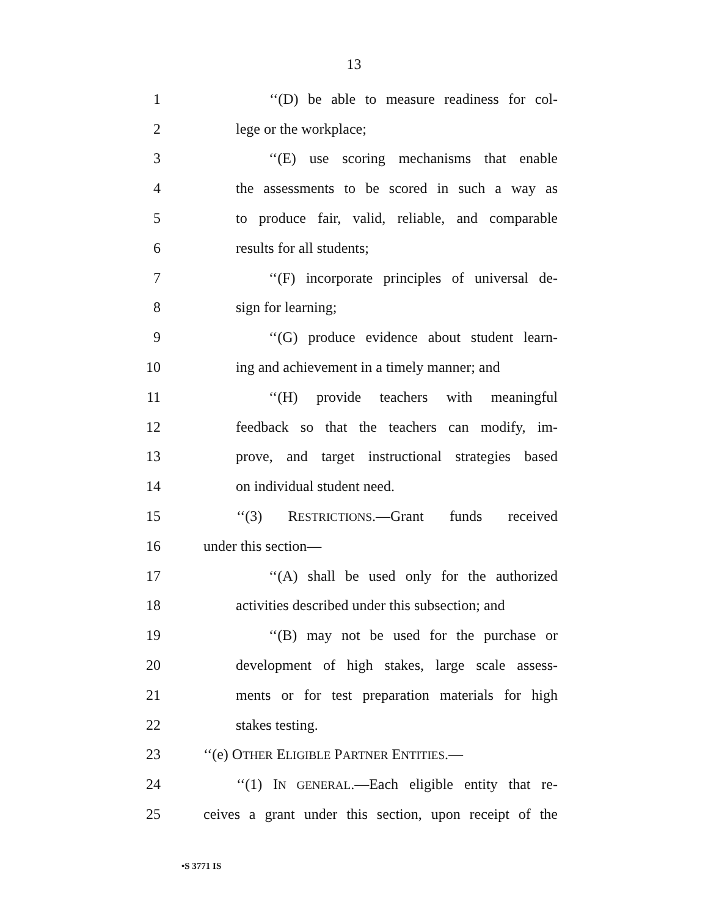13
1 ‘‘(D) be able to measure readiness for col-
2 lege or the workplace;
3 ‘‘(E) use scoring mechanisms that enable
4 the assessments to be scored in such a way as
5 to produce fair, valid, reliable, and comparable
6 results for all students;
7 ‘‘(F) incorporate principles of universal de-
8 sign for learning;
9 ‘‘(G) produce evidence about student learn-
10 ing and achievement in a timely manner; and
11 ‘‘(H) provide teachers with meaningful
12 feedback so that the teachers can modify, im-
13 prove, and target instructional strategies based
14 on individual student need.
15 ‘‘(3) RESTRICTIONS.—Grant funds received
16 under this section—
17 ‘‘(A) shall be used only for the authorized
18 activities described under this subsection; and
19 ‘‘(B) may not be used for the purchase or
20 development of high stakes, large scale assess-
21 ments or for test preparation materials for high
22 stakes testing.
23 ‘‘(e) OTHER ELIGIBLE PARTNER ENTITIES.—
24 ‘‘(1) IN GENERAL.—Each eligible entity that re-
25 ceives a grant under this section, upon receipt of the
•S 3771 IS